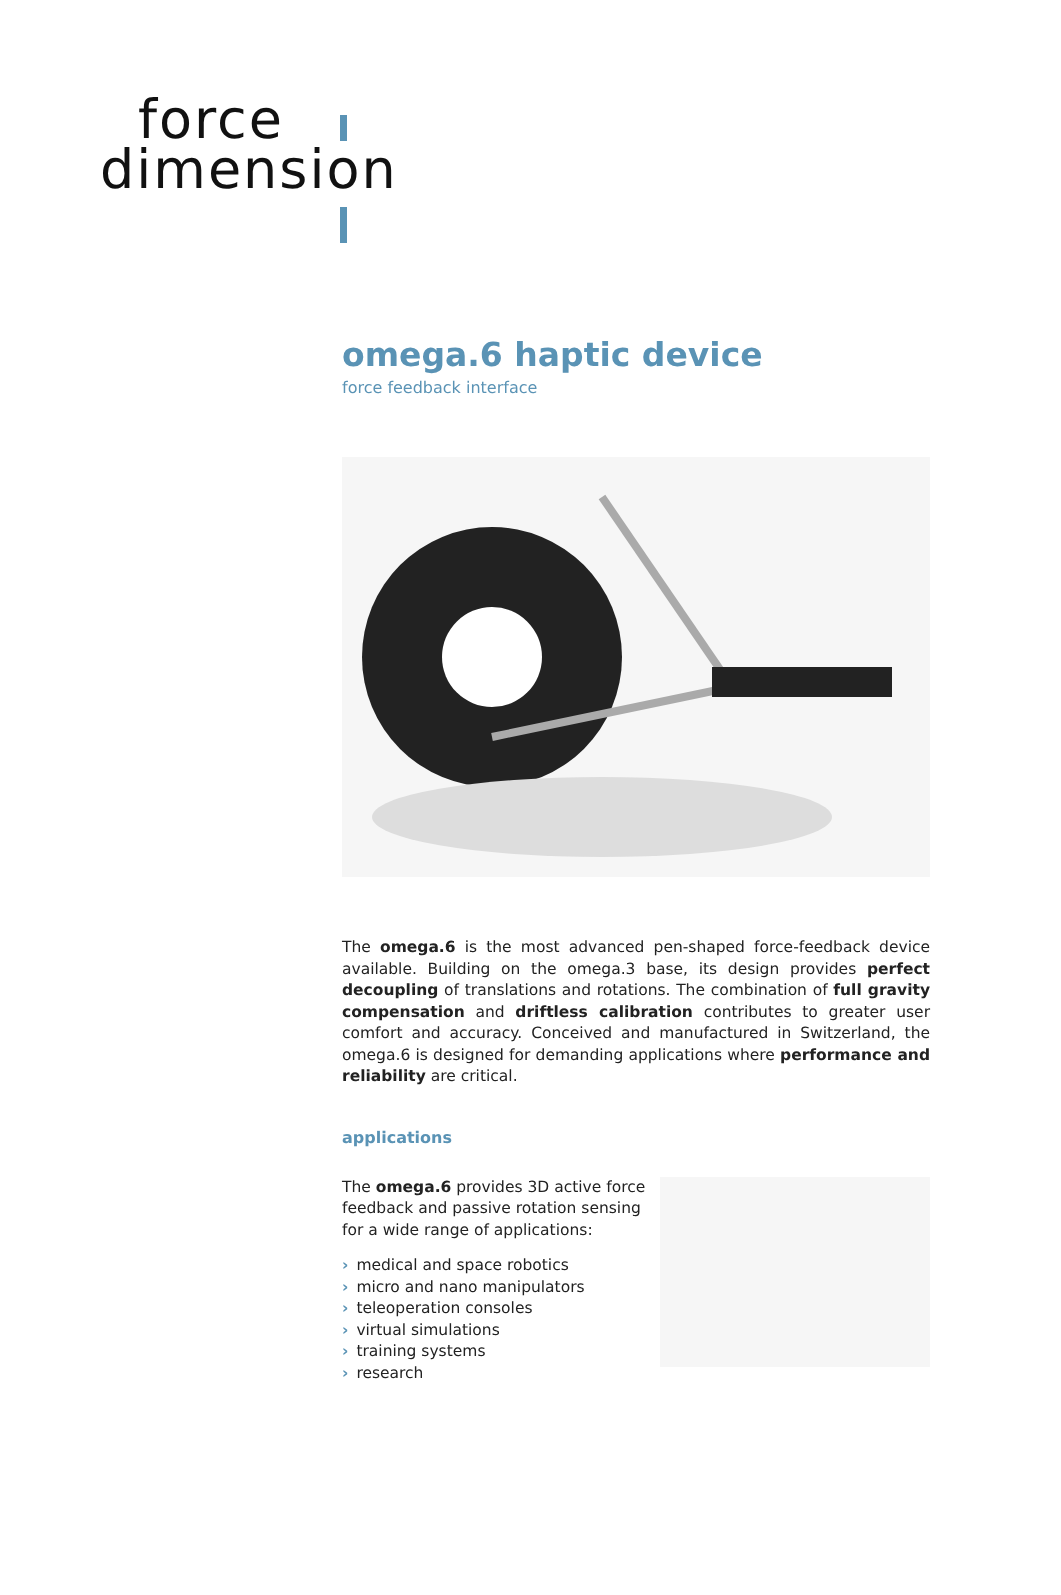force
dimension
omega.6 haptic device
force feedback interface
The omega.6 is the most advanced pen-shaped force-feedback device available. Building on the omega.3 base, its design provides perfect decoupling of translations and rotations. The combination of full gravity compensation and driftless calibration contributes to greater user comfort and accuracy. Conceived and manufactured in Switzerland, the omega.6 is designed for demanding applications where performance and reliability are critical.
applications
The omega.6 provides 3D active force feedback and passive rotation sensing for a wide range of applications:
› medical and space robotics
› micro and nano manipulators
› teleoperation consoles
› virtual simulations
› training systems
› research